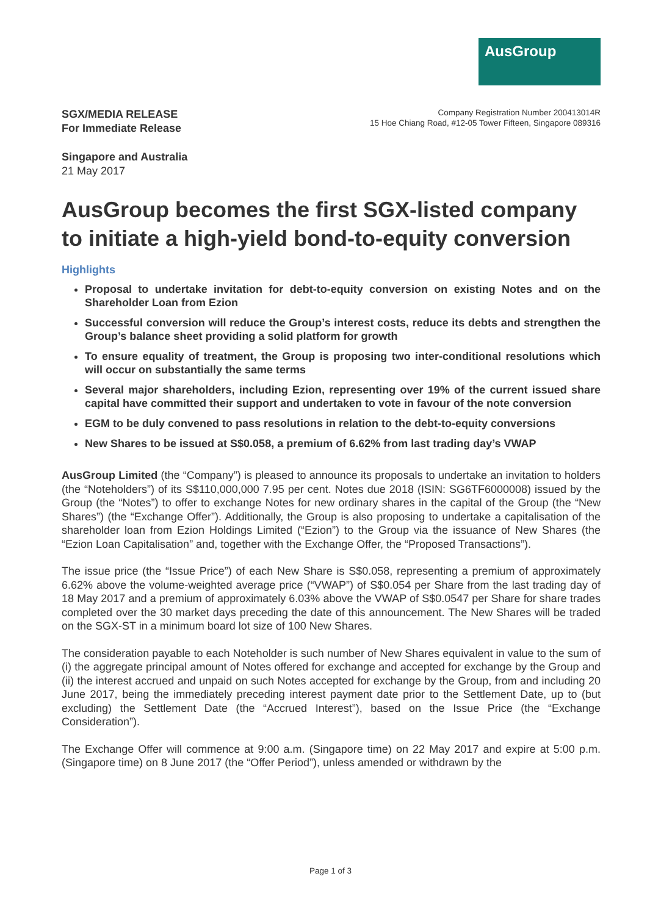AusGroup
SGX/MEDIA RELEASE
For Immediate Release
Company Registration Number 200413014R
15 Hoe Chiang Road, #12-05 Tower Fifteen, Singapore 089316
Singapore and Australia
21 May 2017
AusGroup becomes the first SGX-listed company to initiate a high-yield bond-to-equity conversion
Highlights
Proposal to undertake invitation for debt-to-equity conversion on existing Notes and on the Shareholder Loan from Ezion
Successful conversion will reduce the Group’s interest costs, reduce its debts and strengthen the Group’s balance sheet providing a solid platform for growth
To ensure equality of treatment, the Group is proposing two inter-conditional resolutions which will occur on substantially the same terms
Several major shareholders, including Ezion, representing over 19% of the current issued share capital have committed their support and undertaken to vote in favour of the note conversion
EGM to be duly convened to pass resolutions in relation to the debt-to-equity conversions
New Shares to be issued at S$0.058, a premium of 6.62% from last trading day’s VWAP
AusGroup Limited (the “Company”) is pleased to announce its proposals to undertake an invitation to holders (the “Noteholders”) of its S$110,000,000 7.95 per cent. Notes due 2018 (ISIN: SG6TF6000008) issued by the Group (the “Notes”) to offer to exchange Notes for new ordinary shares in the capital of the Group (the “New Shares”) (the “Exchange Offer”). Additionally, the Group is also proposing to undertake a capitalisation of the shareholder loan from Ezion Holdings Limited (“Ezion”) to the Group via the issuance of New Shares (the “Ezion Loan Capitalisation” and, together with the Exchange Offer, the “Proposed Transactions”).
The issue price (the “Issue Price”) of each New Share is S$0.058, representing a premium of approximately 6.62% above the volume-weighted average price (“VWAP”) of S$0.054 per Share from the last trading day of 18 May 2017 and a premium of approximately 6.03% above the VWAP of S$0.0547 per Share for share trades completed over the 30 market days preceding the date of this announcement. The New Shares will be traded on the SGX-ST in a minimum board lot size of 100 New Shares.
The consideration payable to each Noteholder is such number of New Shares equivalent in value to the sum of (i) the aggregate principal amount of Notes offered for exchange and accepted for exchange by the Group and (ii) the interest accrued and unpaid on such Notes accepted for exchange by the Group, from and including 20 June 2017, being the immediately preceding interest payment date prior to the Settlement Date, up to (but excluding) the Settlement Date (the “Accrued Interest”), based on the Issue Price (the “Exchange Consideration”).
The Exchange Offer will commence at 9:00 a.m. (Singapore time) on 22 May 2017 and expire at 5:00 p.m. (Singapore time) on 8 June 2017 (the “Offer Period”), unless amended or withdrawn by the
Page 1 of 3